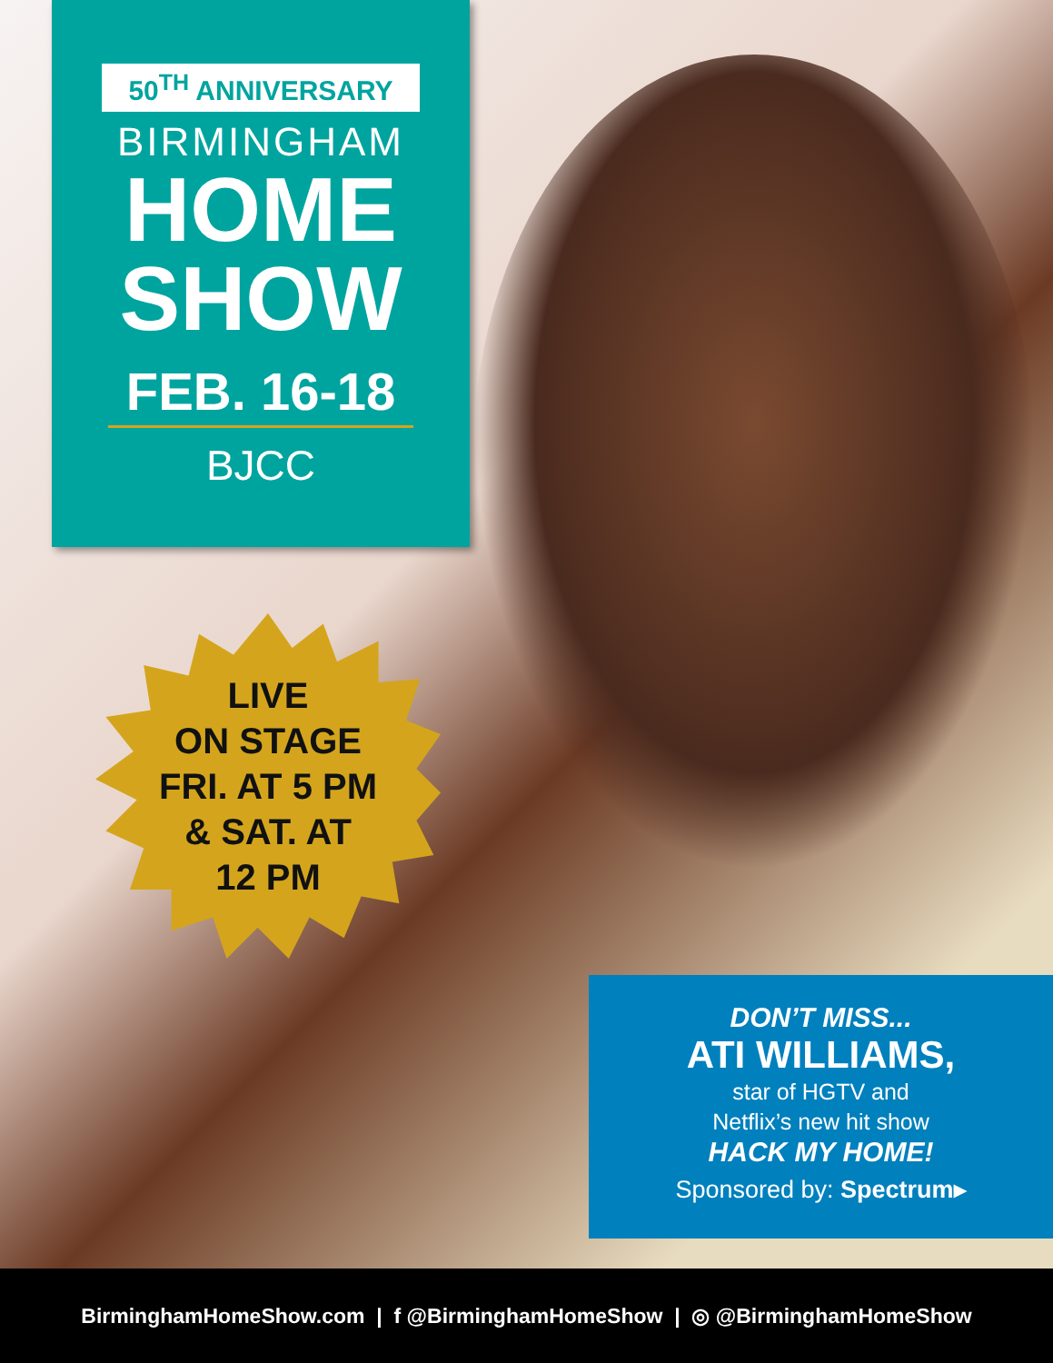50<sup>TH</sup> ANNIVERSARY
BIRMINGHAM
HOME
SHOW
FEB. 16-18
BJCC
LIVE
ON STAGE
FRI. AT 5 PM
& SAT. AT
12 PM
DON’T MISS...
ATI WILLIAMS,
star of HGTV and
Netflix’s new hit show
HACK MY HOME!
Sponsored by: Spectrum▸
BirminghamHomeShow.com | f @BirminghamHomeShow | ◎ @BirminghamHomeShow